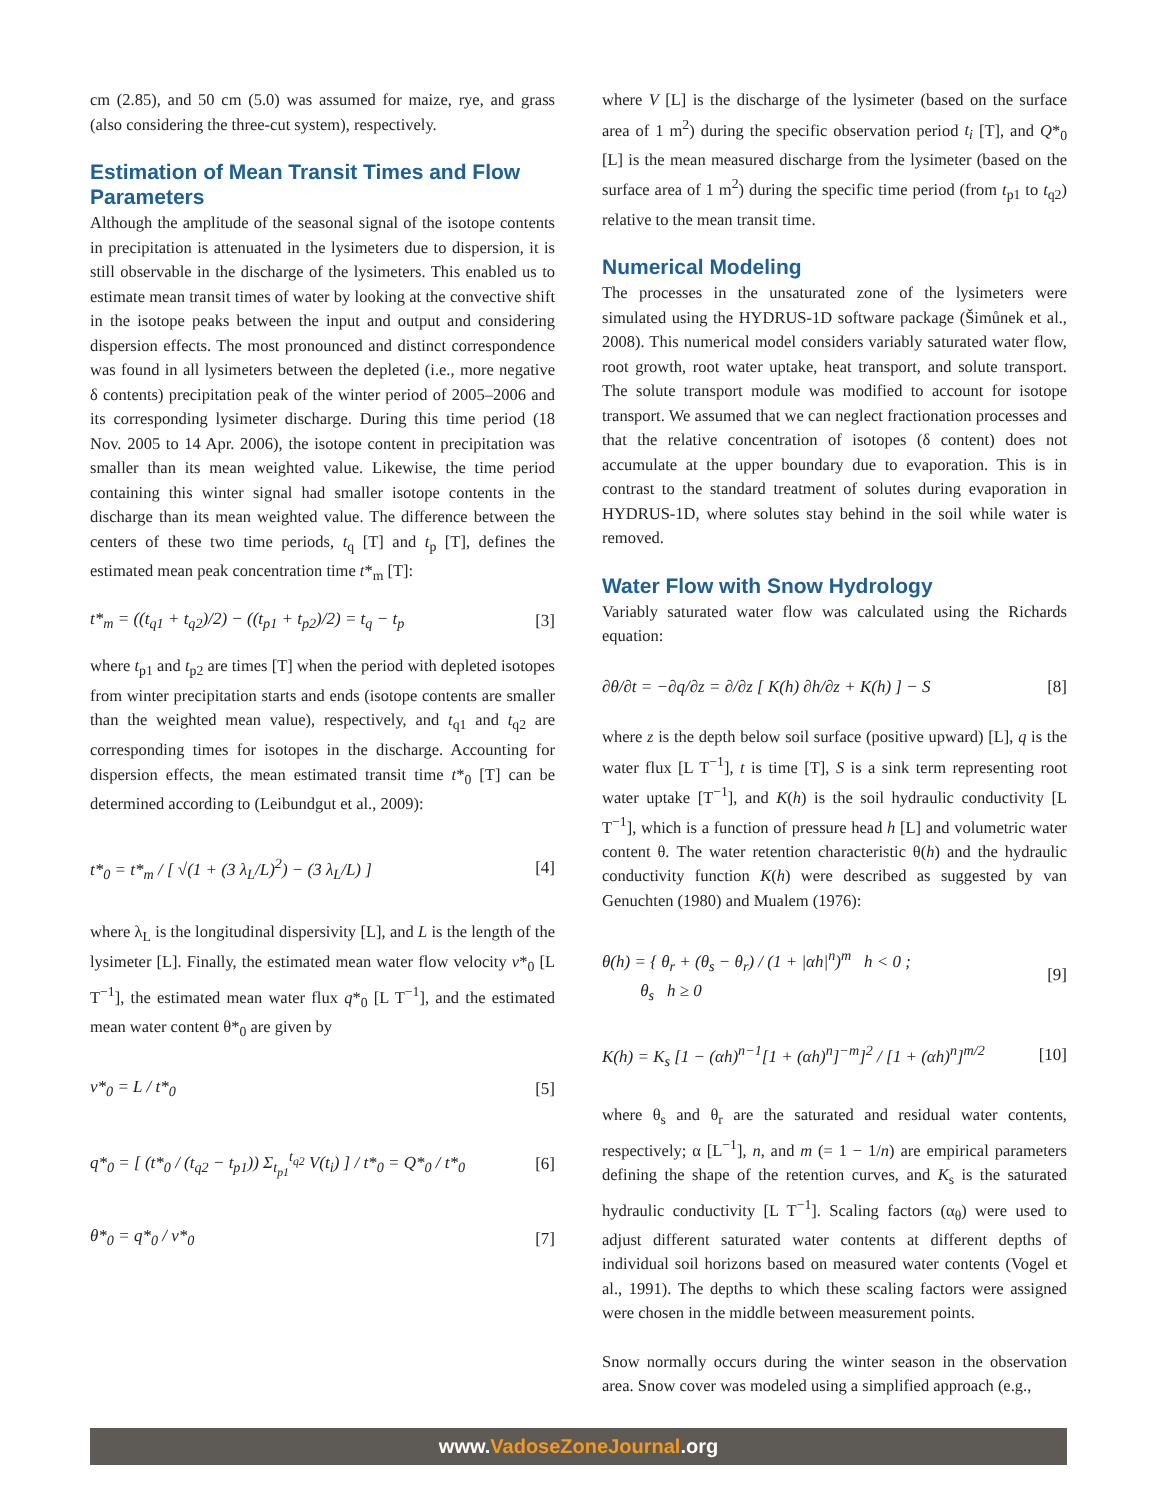cm (2.85), and 50 cm (5.0) was assumed for maize, rye, and grass (also considering the three-cut system), respectively.
Estimation of Mean Transit Times and Flow Parameters
Although the amplitude of the seasonal signal of the isotope contents in precipitation is attenuated in the lysimeters due to dispersion, it is still observable in the discharge of the lysimeters. This enabled us to estimate mean transit times of water by looking at the convective shift in the isotope peaks between the input and output and considering dispersion effects. The most pronounced and distinct correspondence was found in all lysimeters between the depleted (i.e., more negative δ contents) precipitation peak of the winter period of 2005–2006 and its corresponding lysimeter discharge. During this time period (18 Nov. 2005 to 14 Apr. 2006), the isotope content in precipitation was smaller than its mean weighted value. Likewise, the time period containing this winter signal had smaller isotope contents in the discharge than its mean weighted value. The difference between the centers of these two time periods, t<sub>q</sub> [T] and t<sub>p</sub> [T], defines the estimated mean peak concentration time t*<sub>m</sub> [T]:
t*<sub>m</sub> = ((t<sub>q1</sub> + t<sub>q2</sub>)/2) − ((t<sub>p1</sub> + t<sub>p2</sub>)/2) = t<sub>q</sub> − t<sub>p</sub>
[3]
where t<sub>p1</sub> and t<sub>p2</sub> are times [T] when the period with depleted isotopes from winter precipitation starts and ends (isotope contents are smaller than the weighted mean value), respectively, and t<sub>q1</sub> and t<sub>q2</sub> are corresponding times for isotopes in the discharge. Accounting for dispersion effects, the mean estimated transit time t*<sub>0</sub> [T] can be determined according to (Leibundgut et al., 2009):
t*<sub>0</sub> = t*<sub>m</sub> / [ √(1 + (3 λ<sub>L</sub>/L)<sup>2</sup>) − (3 λ<sub>L</sub>/L) ]
[4]
where λ<sub>L</sub> is the longitudinal dispersivity [L], and L is the length of the lysimeter [L]. Finally, the estimated mean water flow velocity v*<sub>0</sub> [L T<sup>−1</sup>], the estimated mean water flux q*<sub>0</sub> [L T<sup>−1</sup>], and the estimated mean water content θ*<sub>0</sub> are given by
v*<sub>0</sub> = L / t*<sub>0</sub> [5]
q*<sub>0</sub> = [ (t*<sub>0</sub> / (t<sub>q2</sub> − t<sub>p1</sub>)) Σ<sub>t<sub>p1</sub></sub><sup>t<sub>q2</sub></sup> V(t<sub>i</sub>) ] / t*<sub>0</sub> = Q*<sub>0</sub> / t*<sub>0</sub>
[6]
θ*<sub>0</sub> = q*<sub>0</sub> / v*<sub>0</sub> [7]
where V [L] is the discharge of the lysimeter (based on the surface area of 1 m<sup>2</sup>) during the specific observation period t<sub>i</sub> [T], and Q*<sub>0</sub> [L] is the mean measured discharge from the lysimeter (based on the surface area of 1 m<sup>2</sup>) during the specific time period (from t<sub>p1</sub> to t<sub>q2</sub>) relative to the mean transit time.
Numerical Modeling
The processes in the unsaturated zone of the lysimeters were simulated using the HYDRUS-1D software package (Šimůnek et al., 2008). This numerical model considers variably saturated water flow, root growth, root water uptake, heat transport, and solute transport. The solute transport module was modified to account for isotope transport. We assumed that we can neglect fractionation processes and that the relative concentration of isotopes (δ content) does not accumulate at the upper boundary due to evaporation. This is in contrast to the standard treatment of solutes during evaporation in HYDRUS-1D, where solutes stay behind in the soil while water is removed.
Water Flow with Snow Hydrology
Variably saturated water flow was calculated using the Richards equation:
∂θ/∂t = −∂q/∂z = ∂/∂z [ K(h) ∂h/∂z + K(h) ] − S
[8]
where z is the depth below soil surface (positive upward) [L], q is the water flux [L T<sup>−1</sup>], t is time [T], S is a sink term representing root water uptake [T<sup>−1</sup>], and K(h) is the soil hydraulic conductivity [L T<sup>−1</sup>], which is a function of pressure head h [L] and volumetric water content θ. The water retention characteristic θ(h) and the hydraulic conductivity function K(h) were described as suggested by van Genuchten (1980) and Mualem (1976):
θ(h) = { θ<sub>r</sub> + (θ<sub>s</sub> − θ<sub>r</sub>) / (1 + |αh|<sup>n</sup>)<sup>m</sup> h < 0 ;
θ<sub>s</sub> h ≥ 0
[9]
K(h) = K<sub>s</sub> [1 − (αh)<sup>n−1</sup>[1 + (αh)<sup>n</sup>]<sup>−m</sup>]<sup>2</sup> / [1 + (αh)<sup>n</sup>]<sup>m/2</sup>
[10]
where θ<sub>s</sub> and θ<sub>r</sub> are the saturated and residual water contents, respectively; α [L<sup>−1</sup>], n, and m (= 1 − 1/n) are empirical parameters defining the shape of the retention curves, and K<sub>s</sub> is the saturated hydraulic conductivity [L T<sup>−1</sup>]. Scaling factors (α<sub>θ</sub>) were used to adjust different saturated water contents at different depths of individual soil horizons based on measured water contents (Vogel et al., 1991). The depths to which these scaling factors were assigned were chosen in the middle between measurement points.
Snow normally occurs during the winter season in the observation area. Snow cover was modeled using a simplified approach (e.g.,
www.VadoseZoneJournal.org